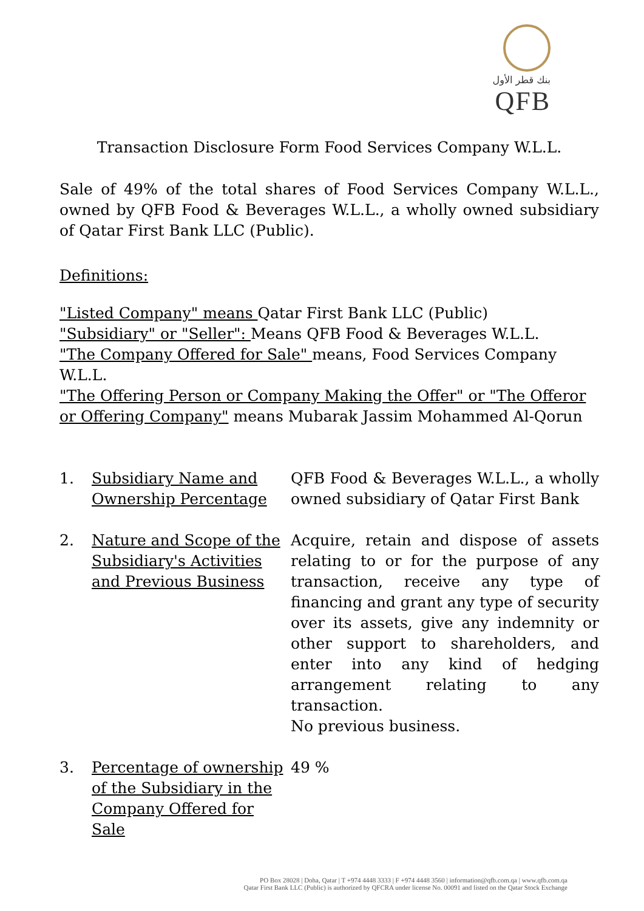بنك قطر الأول
QFB
Transaction Disclosure Form Food Services Company W.L.L.
Sale of 49% of the total shares of Food Services Company W.L.L., owned by QFB Food & Beverages W.L.L., a wholly owned subsidiary of Qatar First Bank LLC (Public).
Definitions:
"Listed Company" means Qatar First Bank LLC (Public)
"Subsidiary" or "Seller": Means QFB Food & Beverages W.L.L.
"The Company Offered for Sale" means, Food Services Company W.L.L.
"The Offering Person or Company Making the Offer" or "The Offeror or Offering Company" means Mubarak Jassim Mohammed Al-Qorun
1. Subsidiary Name and Ownership Percentage
QFB Food & Beverages W.L.L., a wholly owned subsidiary of Qatar First Bank
2. Nature and Scope of the Subsidiary's Activities and Previous Business
Acquire, retain and dispose of assets relating to or for the purpose of any transaction, receive any type of financing and grant any type of security over its assets, give any indemnity or other support to shareholders, and enter into any kind of hedging arrangement relating to any transaction.
No previous business.
3. Percentage of ownership of the Subsidiary in the Company Offered for Sale
49 %
PO Box 28028 | Doha, Qatar | T +974 4448 3333 | F +974 4448 3560 | information@qfb.com.qa | www.qfb.com.qa
Qatar First Bank LLC (Public) is authorized by QFCRA under license No. 00091 and listed on the Qatar Stock Exchange